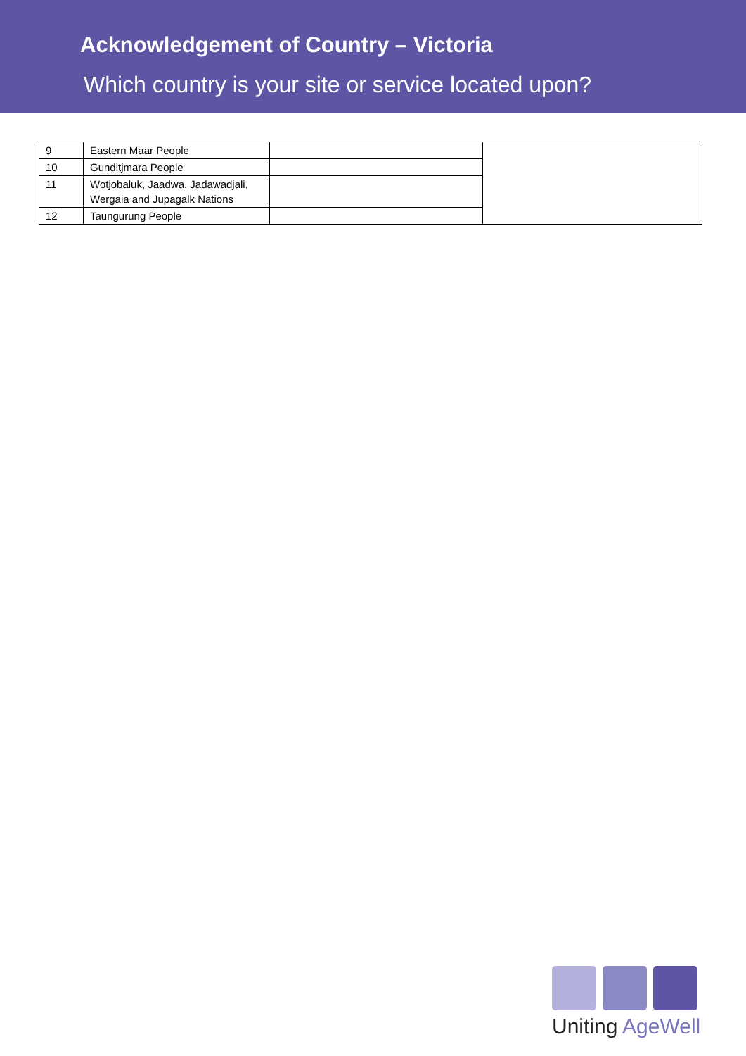Acknowledgement of Country – Victoria
Which country is your site or service located upon?
| 9 | Eastern Maar People | | |
| 10 | Gunditjmara People | | |
| 11 | Wotjobaluk, Jaadwa, Jadawadjali, Wergaia and Jupagalk Nations | | |
| 12 | Taungurung People | | |
Uniting AgeWell